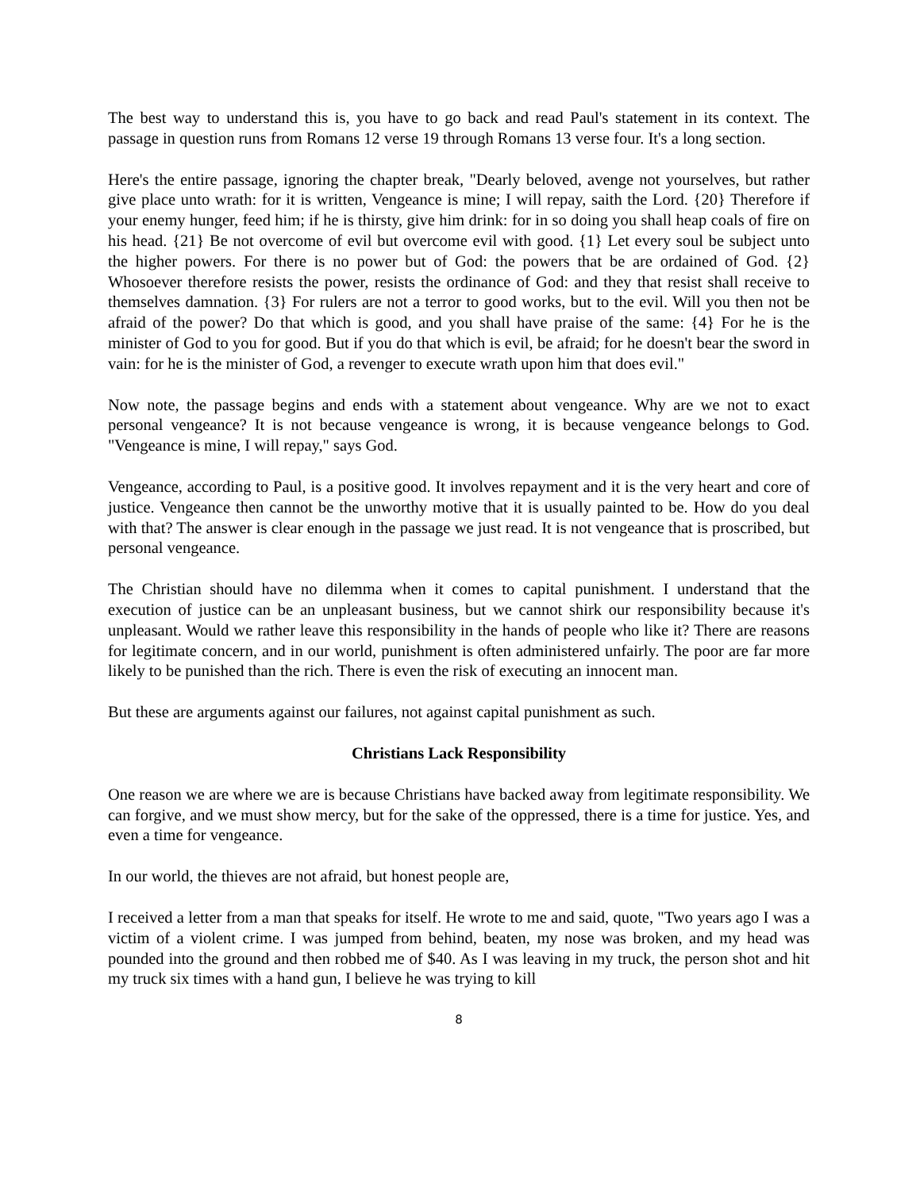The best way to understand this is, you have to go back and read Paul's statement in its context. The passage in question runs from Romans 12 verse 19 through Romans 13 verse four. It's a long section.
Here's the entire passage, ignoring the chapter break, "Dearly beloved, avenge not yourselves, but rather give place unto wrath: for it is written, Vengeance is mine; I will repay, saith the Lord. {20} Therefore if your enemy hunger, feed him; if he is thirsty, give him drink: for in so doing you shall heap coals of fire on his head. {21} Be not overcome of evil but overcome evil with good. {1} Let every soul be subject unto the higher powers. For there is no power but of God: the powers that be are ordained of God. {2} Whosoever therefore resists the power, resists the ordinance of God: and they that resist shall receive to themselves damnation. {3} For rulers are not a terror to good works, but to the evil. Will you then not be afraid of the power? Do that which is good, and you shall have praise of the same: {4} For he is the minister of God to you for good. But if you do that which is evil, be afraid; for he doesn't bear the sword in vain: for he is the minister of God, a revenger to execute wrath upon him that does evil."
Now note, the passage begins and ends with a statement about vengeance. Why are we not to exact personal vengeance? It is not because vengeance is wrong, it is because vengeance belongs to God. "Vengeance is mine, I will repay," says God.
Vengeance, according to Paul, is a positive good. It involves repayment and it is the very heart and core of justice. Vengeance then cannot be the unworthy motive that it is usually painted to be. How do you deal with that? The answer is clear enough in the passage we just read. It is not vengeance that is proscribed, but personal vengeance.
The Christian should have no dilemma when it comes to capital punishment. I understand that the execution of justice can be an unpleasant business, but we cannot shirk our responsibility because it's unpleasant. Would we rather leave this responsibility in the hands of people who like it? There are reasons for legitimate concern, and in our world, punishment is often administered unfairly. The poor are far more likely to be punished than the rich. There is even the risk of executing an innocent man.
But these are arguments against our failures, not against capital punishment as such.
Christians Lack Responsibility
One reason we are where we are is because Christians have backed away from legitimate responsibility. We can forgive, and we must show mercy, but for the sake of the oppressed, there is a time for justice. Yes, and even a time for vengeance.
In our world, the thieves are not afraid, but honest people are,
I received a letter from a man that speaks for itself. He wrote to me and said, quote, "Two years ago I was a victim of a violent crime. I was jumped from behind, beaten, my nose was broken, and my head was pounded into the ground and then robbed me of $40. As I was leaving in my truck, the person shot and hit my truck six times with a hand gun, I believe he was trying to kill
8